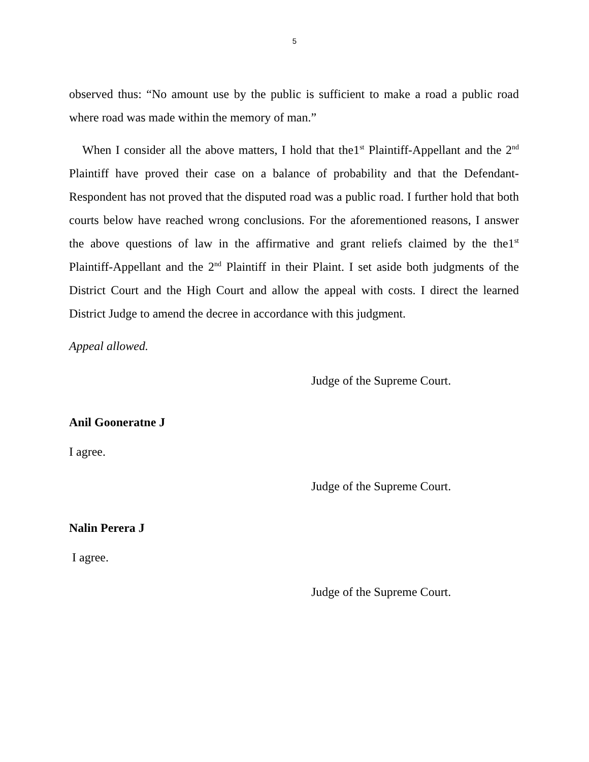5
observed thus: “No amount use by the public is sufficient to make a road a public road where road was made within the memory of man.”
When I consider all the above matters, I hold that the1<sup>st</sup> Plaintiff-Appellant and the 2<sup>nd</sup> Plaintiff have proved their case on a balance of probability and that the Defendant-Respondent has not proved that the disputed road was a public road. I further hold that both courts below have reached wrong conclusions. For the aforementioned reasons, I answer the above questions of law in the affirmative and grant reliefs claimed by the the1<sup>st</sup> Plaintiff-Appellant and the 2<sup>nd</sup> Plaintiff in their Plaint. I set aside both judgments of the District Court and the High Court and allow the appeal with costs. I direct the learned District Judge to amend the decree in accordance with this judgment.
Appeal allowed.
Judge of the Supreme Court.
Anil Gooneratne J
I agree.
Judge of the Supreme Court.
Nalin Perera J
I agree.
Judge of the Supreme Court.